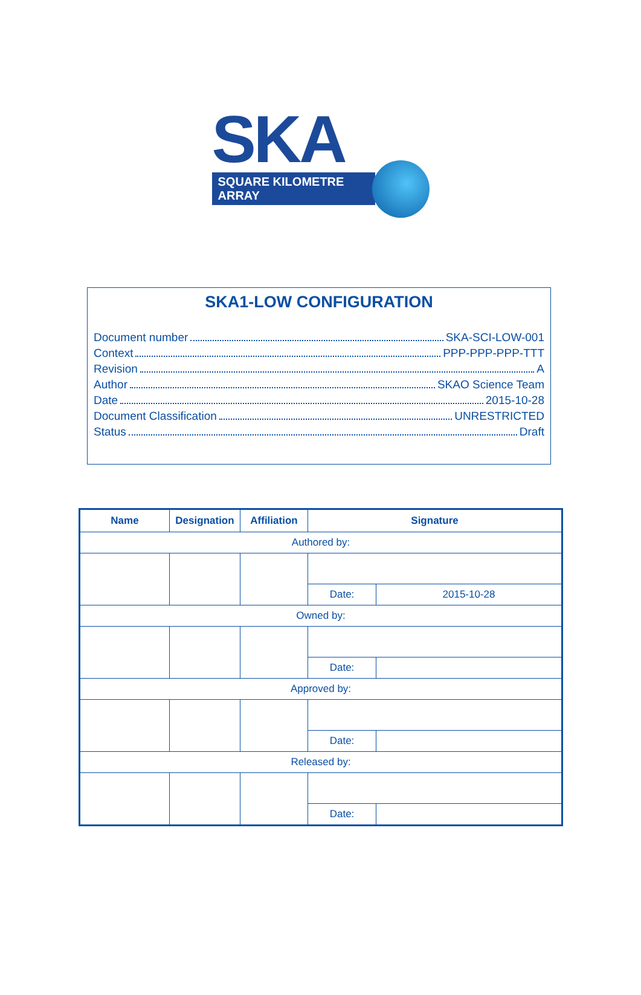SKA
SQUARE KILOMETRE ARRAY
SKA1-LOW CONFIGURATION
Document number SKA-SCI-LOW-001
Context PPP-PPP-PPP-TTT
Revision A
Author SKAO Science Team
Date 2015-10-28
Document Classification UNRESTRICTED
Status Draft
| Name | Designation | Affiliation | Signature | |
| --- | --- | --- | --- | --- |
| Authored by: | | | | |
| | | | Date: | 2015-10-28 |
| Owned by: | | | | |
| | | | Date: | |
| Approved by: | | | | |
| | | | Date: | |
| Released by: | | | | |
| | | | Date: | |